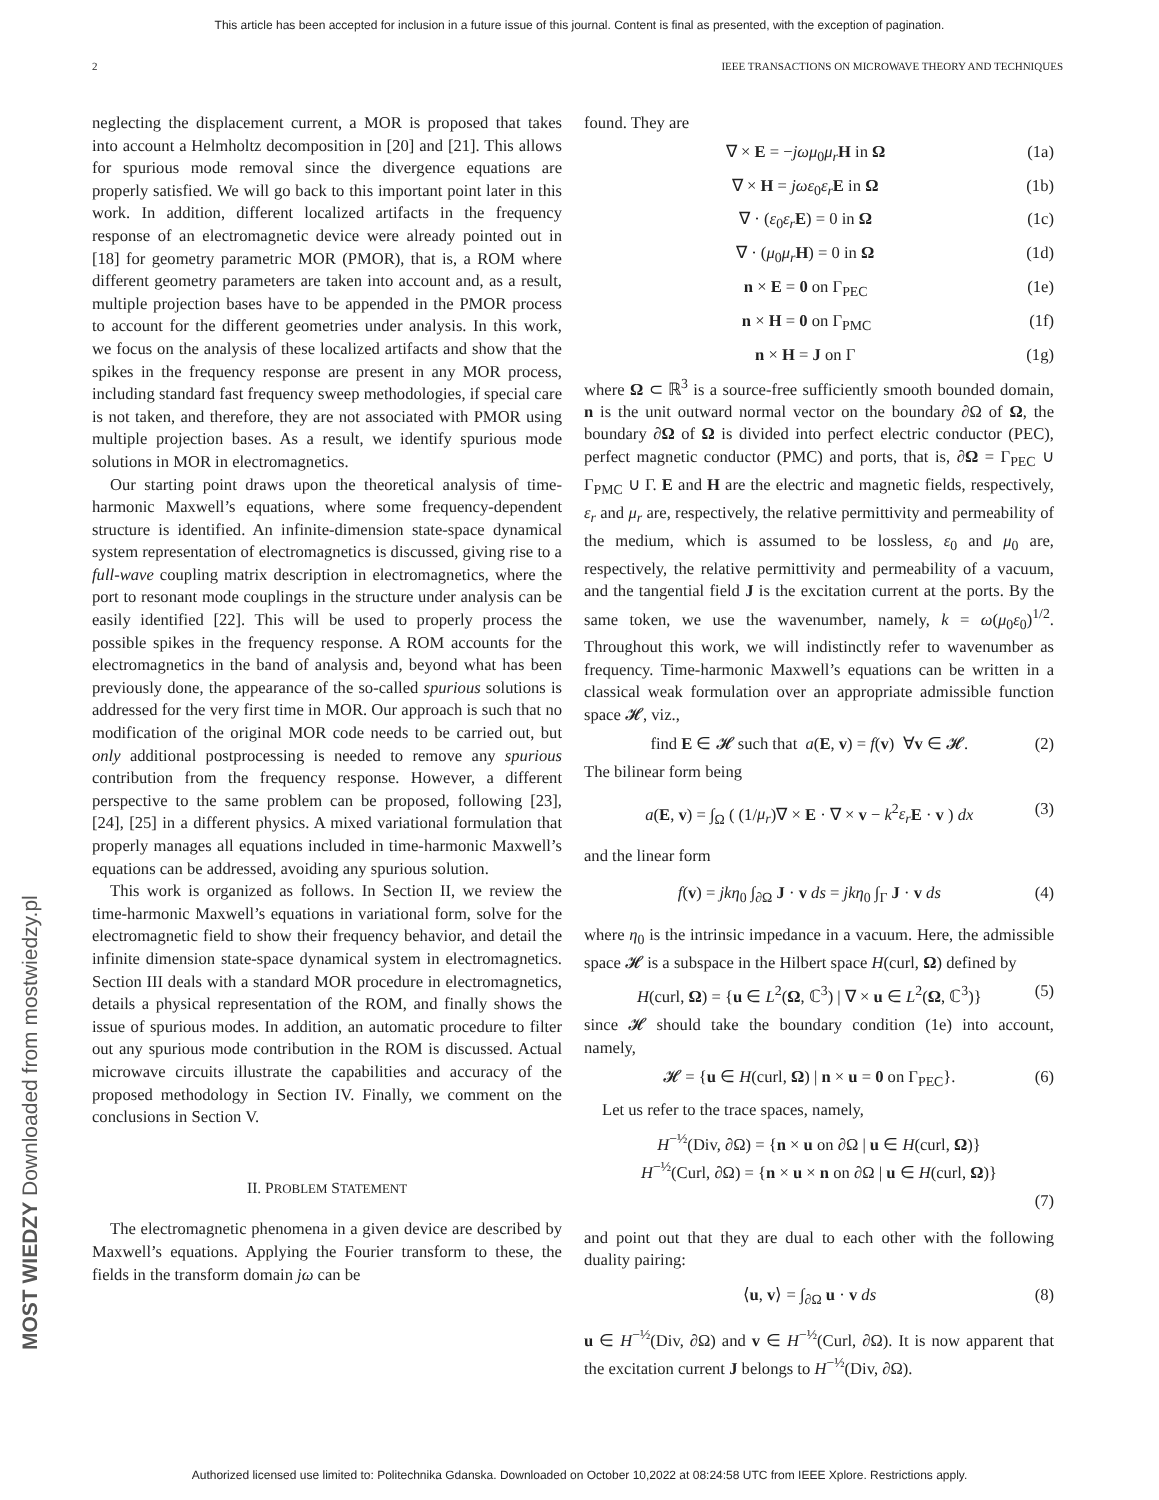This article has been accepted for inclusion in a future issue of this journal. Content is final as presented, with the exception of pagination.
2 IEEE TRANSACTIONS ON MICROWAVE THEORY AND TECHNIQUES
neglecting the displacement current, a MOR is proposed that takes into account a Helmholtz decomposition in [20] and [21]. This allows for spurious mode removal since the divergence equations are properly satisfied. We will go back to this important point later in this work. In addition, different localized artifacts in the frequency response of an electromagnetic device were already pointed out in [18] for geometry parametric MOR (PMOR), that is, a ROM where different geometry parameters are taken into account and, as a result, multiple projection bases have to be appended in the PMOR process to account for the different geometries under analysis. In this work, we focus on the analysis of these localized artifacts and show that the spikes in the frequency response are present in any MOR process, including standard fast frequency sweep methodologies, if special care is not taken, and therefore, they are not associated with PMOR using multiple projection bases. As a result, we identify spurious mode solutions in MOR in electromagnetics.
Our starting point draws upon the theoretical analysis of time-harmonic Maxwell’s equations, where some frequency-dependent structure is identified. An infinite-dimension state-space dynamical system representation of electromagnetics is discussed, giving rise to a full-wave coupling matrix description in electromagnetics, where the port to resonant mode couplings in the structure under analysis can be easily identified [22]. This will be used to properly process the possible spikes in the frequency response. A ROM accounts for the electromagnetics in the band of analysis and, beyond what has been previously done, the appearance of the so-called spurious solutions is addressed for the very first time in MOR. Our approach is such that no modification of the original MOR code needs to be carried out, but only additional postprocessing is needed to remove any spurious contribution from the frequency response. However, a different perspective to the same problem can be proposed, following [23], [24], [25] in a different physics. A mixed variational formulation that properly manages all equations included in time-harmonic Maxwell’s equations can be addressed, avoiding any spurious solution.
This work is organized as follows. In Section II, we review the time-harmonic Maxwell’s equations in variational form, solve for the electromagnetic field to show their frequency behavior, and detail the infinite dimension state-space dynamical system in electromagnetics. Section III deals with a standard MOR procedure in electromagnetics, details a physical representation of the ROM, and finally shows the issue of spurious modes. In addition, an automatic procedure to filter out any spurious mode contribution in the ROM is discussed. Actual microwave circuits illustrate the capabilities and accuracy of the proposed methodology in Section IV. Finally, we comment on the conclusions in Section V.
II. PROBLEM STATEMENT
The electromagnetic phenomena in a given device are described by Maxwell’s equations. Applying the Fourier transform to these, the fields in the transform domain jω can be
found. They are
∇ × E = −jωμ<sub>0</sub>μ<sub>r</sub> H in Ω (1a)
∇ × H = jωε<sub>0</sub>ε<sub>r</sub> E in Ω (1b)
∇ · (ε<sub>0</sub>ε<sub>r</sub> E) = 0 in Ω (1c)
∇ · (μ<sub>0</sub>μ<sub>r</sub> H) = 0 in Ω (1d)
n × E = 0 on Γ<sub>PEC</sub> (1e)
n × H = 0 on Γ<sub>PMC</sub> (1f)
n × H = J on Γ (1g)
where Ω ⊂ ℝ<sup>3</sup> is a source-free sufficiently smooth bounded domain, n is the unit outward normal vector on the boundary ∂Ω of Ω, the boundary ∂Ω of Ω is divided into perfect electric conductor (PEC), perfect magnetic conductor (PMC) and ports, that is, ∂Ω = Γ<sub>PEC</sub> ∪ Γ<sub>PMC</sub> ∪ Γ. E and H are the electric and magnetic fields, respectively, ε<sub>r</sub> and μ<sub>r</sub> are, respectively, the relative permittivity and permeability of the medium, which is assumed to be lossless, ε<sub>0</sub> and μ<sub>0</sub> are, respectively, the relative permittivity and permeability of a vacuum, and the tangential field J is the excitation current at the ports. By the same token, we use the wavenumber, namely, k = ω(μ<sub>0</sub>ε<sub>0</sub>)<sup>1/2</sup>. Throughout this work, we will indistinctly refer to wavenumber as frequency. Time-harmonic Maxwell’s equations can be written in a classical weak formulation over an appropriate admissible function space 𝓗, viz.,
find E ∈ 𝓗 such that a(E, v) = f(v) ∀v ∈ 𝓗. (2)
The bilinear form being
a(E, v) = ∫<sub>Ω</sub> ( (1/μ<sub>r</sub>)∇ × E · ∇ × v − k<sup>2</sup>ε<sub>r</sub> E · v ) dx (3)
and the linear form
f(v) = jkη<sub>0</sub> ∫<sub>∂Ω</sub> J · v ds = jkη<sub>0</sub> ∫<sub>Γ</sub> J · v ds (4)
where η<sub>0</sub> is the intrinsic impedance in a vacuum. Here, the admissible space 𝓗 is a subspace in the Hilbert space H(curl, Ω) defined by
H(curl, Ω) = {u ∈ L<sup>2</sup>(Ω, ℂ<sup>3</sup>) | ∇ × u ∈ L<sup>2</sup>(Ω, ℂ<sup>3</sup>)} (5)
since 𝓗 should take the boundary condition (1e) into account, namely,
𝓗 = {u ∈ H(curl, Ω) | n × u = 0 on Γ<sub>PEC</sub>}. (6)
Let us refer to the trace spaces, namely,
H<sup>−½</sup>(Div, ∂Ω) = {n × u on ∂Ω | u ∈ H(curl, Ω)}
H<sup>−½</sup>(Curl, ∂Ω) = {n × u × n on ∂Ω | u ∈ H(curl, Ω)}
(7)
and point out that they are dual to each other with the following duality pairing:
⟨u, v⟩ = ∫<sub>∂Ω</sub> u · v ds (8)
u ∈ H<sup>−½</sup>(Div, ∂Ω) and v ∈ H<sup>−½</sup>(Curl, ∂Ω). It is now apparent that the excitation current J belongs to H<sup>−½</sup>(Div, ∂Ω).
MOST WIEDZY Downloaded from mostwiedzy.pl
Authorized licensed use limited to: Politechnika Gdanska. Downloaded on October 10,2022 at 08:24:58 UTC from IEEE Xplore. Restrictions apply.